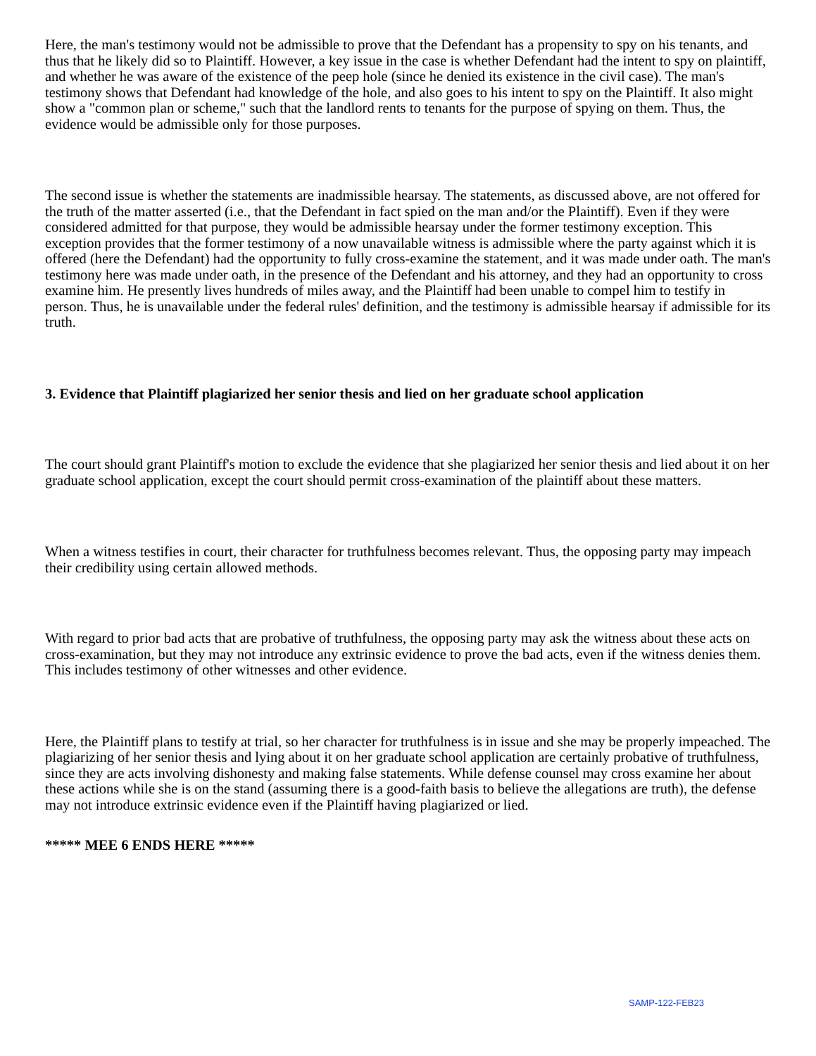Here, the man's testimony would not be admissible to prove that the Defendant has a propensity to spy on his tenants, and thus that he likely did so to Plaintiff. However, a key issue in the case is whether Defendant had the intent to spy on plaintiff, and whether he was aware of the existence of the peep hole (since he denied its existence in the civil case). The man's testimony shows that Defendant had knowledge of the hole, and also goes to his intent to spy on the Plaintiff. It also might show a "common plan or scheme," such that the landlord rents to tenants for the purpose of spying on them. Thus, the evidence would be admissible only for those purposes.
The second issue is whether the statements are inadmissible hearsay. The statements, as discussed above, are not offered for the truth of the matter asserted (i.e., that the Defendant in fact spied on the man and/or the Plaintiff). Even if they were considered admitted for that purpose, they would be admissible hearsay under the former testimony exception. This exception provides that the former testimony of a now unavailable witness is admissible where the party against which it is offered (here the Defendant) had the opportunity to fully cross-examine the statement, and it was made under oath. The man's testimony here was made under oath, in the presence of the Defendant and his attorney, and they had an opportunity to cross examine him. He presently lives hundreds of miles away, and the Plaintiff had been unable to compel him to testify in person. Thus, he is unavailable under the federal rules' definition, and the testimony is admissible hearsay if admissible for its truth.
3. Evidence that Plaintiff plagiarized her senior thesis and lied on her graduate school application
The court should grant Plaintiff's motion to exclude the evidence that she plagiarized her senior thesis and lied about it on her graduate school application, except the court should permit cross-examination of the plaintiff about these matters.
When a witness testifies in court, their character for truthfulness becomes relevant. Thus, the opposing party may impeach their credibility using certain allowed methods.
With regard to prior bad acts that are probative of truthfulness, the opposing party may ask the witness about these acts on cross-examination, but they may not introduce any extrinsic evidence to prove the bad acts, even if the witness denies them. This includes testimony of other witnesses and other evidence.
Here, the Plaintiff plans to testify at trial, so her character for truthfulness is in issue and she may be properly impeached. The plagiarizing of her senior thesis and lying about it on her graduate school application are certainly probative of truthfulness, since they are acts involving dishonesty and making false statements. While defense counsel may cross examine her about these actions while she is on the stand (assuming there is a good-faith basis to believe the allegations are truth), the defense may not introduce extrinsic evidence even if the Plaintiff having plagiarized or lied.
***** MEE 6 ENDS HERE *****
SAMP-122-FEB23